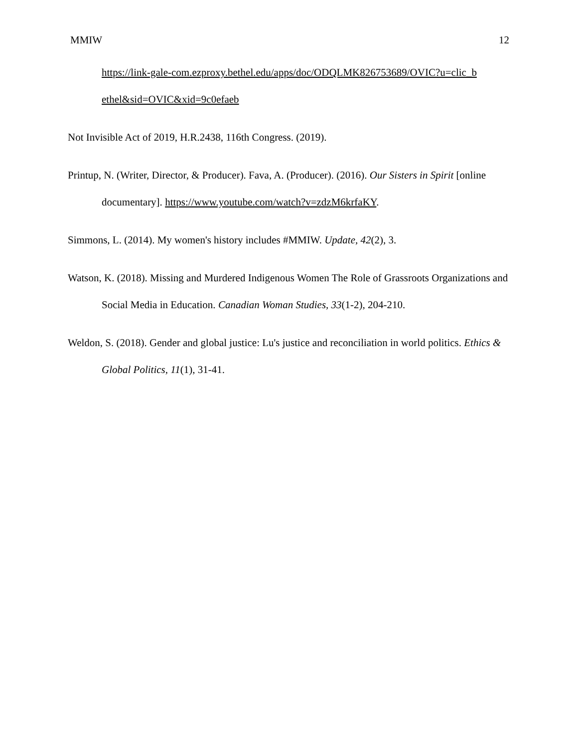MMIW 12
https://link-gale-com.ezproxy.bethel.edu/apps/doc/ODQLMK826753689/OVIC?u=clic_b ethel&sid=OVIC&xid=9c0efaeb
Not Invisible Act of 2019, H.R.2438, 116th Congress. (2019).
Printup, N. (Writer, Director, & Producer). Fava, A. (Producer). (2016). Our Sisters in Spirit [online documentary]. https://www.youtube.com/watch?v=zdzM6krfaKY.
Simmons, L. (2014). My women's history includes #MMIW. Update, 42(2), 3.
Watson, K. (2018). Missing and Murdered Indigenous Women The Role of Grassroots Organizations and Social Media in Education. Canadian Woman Studies, 33(1-2), 204-210.
Weldon, S. (2018). Gender and global justice: Lu's justice and reconciliation in world politics. Ethics & Global Politics, 11(1), 31-41.